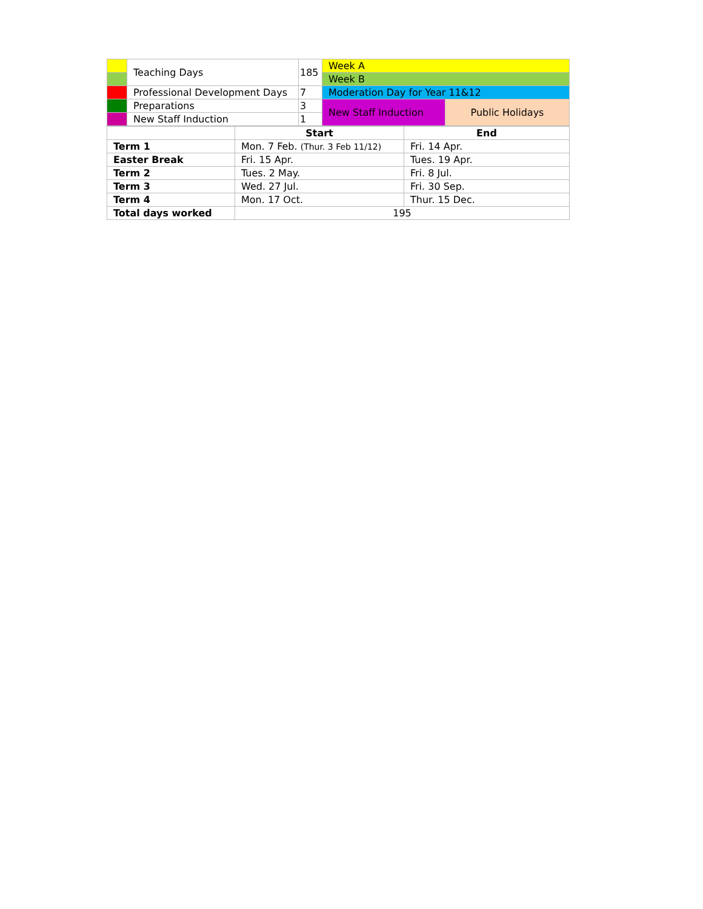| | Teaching Days | 185 | Week A | |
| | | | Week B | |
| | Professional Development Days | 7 | Moderation Day for Year 11&12 | |
| | Preparations | 3 | New Staff Induction | Public Holidays |
| | New Staff Induction | 1 | | |
| | Start | End |
| --- | --- | --- |
| Term 1 | Mon. 7 Feb. (Thur. 3 Feb 11/12) | Fri. 14 Apr. |
| Easter Break | Fri. 15 Apr. | Tues. 19 Apr. |
| Term 2 | Tues. 2 May. | Fri. 8 Jul. |
| Term 3 | Wed. 27 Jul. | Fri. 30 Sep. |
| Term 4 | Mon. 17 Oct. | Thur. 15 Dec. |
| Total days worked | 195 | |